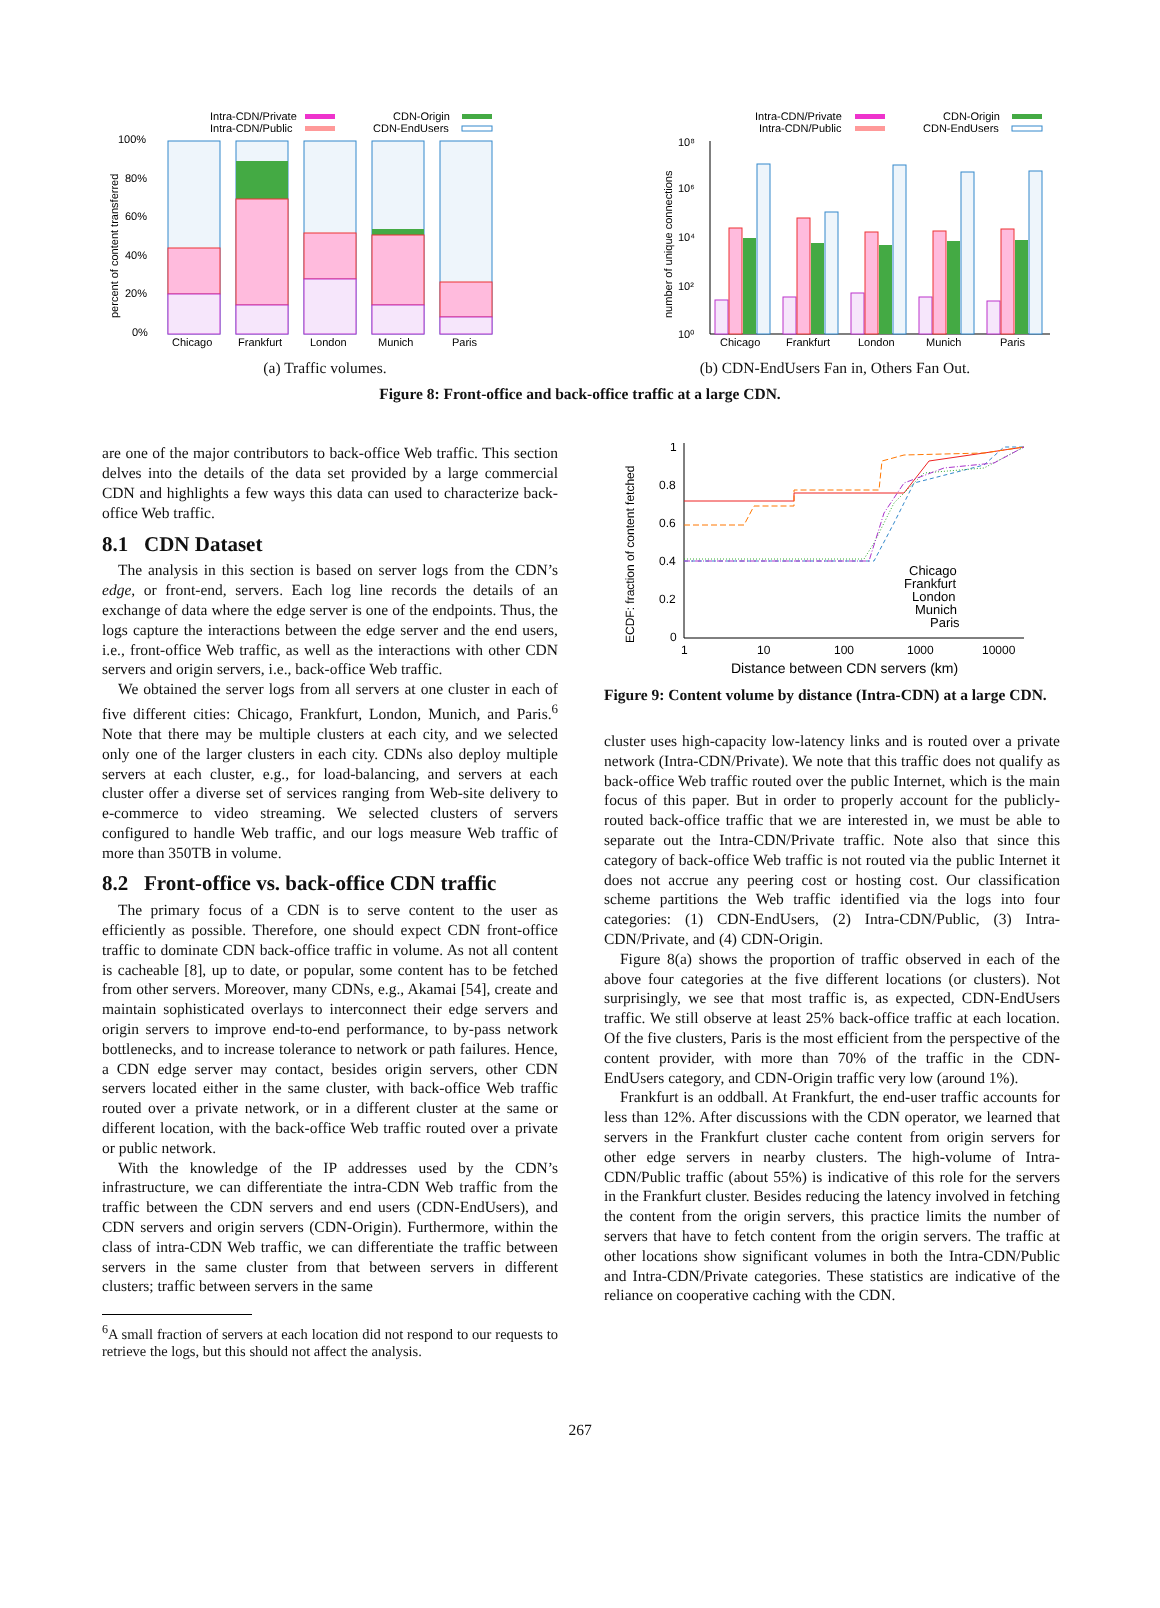Intra-CDN/Private
Intra-CDN/Public
CDN-Origin
CDN-EndUsers
100%
80%
60%
40%
20%
0%
percent of content transferred
Chicago
Frankfurt
London
Munich
Paris
(a) Traffic volumes.
Intra-CDN/Private
Intra-CDN/Public
CDN-Origin
CDN-EndUsers
10⁸
10⁶
10⁴
10²
10⁰
number of unique connections
Chicago
Frankfurt
London
Munich
Paris
(b) CDN-EndUsers Fan in, Others Fan Out.
Figure 8: Front-office and back-office traffic at a large CDN.
are one of the major contributors to back-office Web traffic. This section delves into the details of the data set provided by a large commercial CDN and highlights a few ways this data can used to characterize back-office Web traffic.
8.1 CDN Dataset
The analysis in this section is based on server logs from the CDN’s edge, or front-end, servers. Each log line records the details of an exchange of data where the edge server is one of the endpoints. Thus, the logs capture the interactions between the edge server and the end users, i.e., front-office Web traffic, as well as the interactions with other CDN servers and origin servers, i.e., back-office Web traffic.
We obtained the server logs from all servers at one cluster in each of five different cities: Chicago, Frankfurt, London, Munich, and Paris.<sup>6</sup> Note that there may be multiple clusters at each city, and we selected only one of the larger clusters in each city. CDNs also deploy multiple servers at each cluster, e.g., for load-balancing, and servers at each cluster offer a diverse set of services ranging from Web-site delivery to e-commerce to video streaming. We selected clusters of servers configured to handle Web traffic, and our logs measure Web traffic of more than 350TB in volume.
8.2 Front-office vs. back-office CDN traffic
The primary focus of a CDN is to serve content to the user as efficiently as possible. Therefore, one should expect CDN front-office traffic to dominate CDN back-office traffic in volume. As not all content is cacheable [8], up to date, or popular, some content has to be fetched from other servers. Moreover, many CDNs, e.g., Akamai [54], create and maintain sophisticated overlays to interconnect their edge servers and origin servers to improve end-to-end performance, to by-pass network bottlenecks, and to increase tolerance to network or path failures. Hence, a CDN edge server may contact, besides origin servers, other CDN servers located either in the same cluster, with back-office Web traffic routed over a private network, or in a different cluster at the same or different location, with the back-office Web traffic routed over a private or public network.
With the knowledge of the IP addresses used by the CDN’s infrastructure, we can differentiate the intra-CDN Web traffic from the traffic between the CDN servers and end users (CDN-EndUsers), and CDN servers and origin servers (CDN-Origin). Furthermore, within the class of intra-CDN Web traffic, we can differentiate the traffic between servers in the same cluster from that between servers in different clusters; traffic between servers in the same
<sup>6</sup> A small fraction of servers at each location did not respond to our requests to retrieve the logs, but this should not affect the analysis.
ECDF: fraction of content fetched
1
0.8
0.6
0.4
0.2
0
Chicago
Frankfurt
London
Munich
Paris
1
10
100
1000
10000
Distance between CDN servers (km)
Figure 9: Content volume by distance (Intra-CDN) at a large CDN.
cluster uses high-capacity low-latency links and is routed over a private network (Intra-CDN/Private). We note that this traffic does not qualify as back-office Web traffic routed over the public Internet, which is the main focus of this paper. But in order to properly account for the publicly-routed back-office traffic that we are interested in, we must be able to separate out the Intra-CDN/Private traffic. Note also that since this category of back-office Web traffic is not routed via the public Internet it does not accrue any peering cost or hosting cost. Our classification scheme partitions the Web traffic identified via the logs into four categories: (1) CDN-EndUsers, (2) Intra-CDN/Public, (3) Intra-CDN/Private, and (4) CDN-Origin.
Figure 8(a) shows the proportion of traffic observed in each of the above four categories at the five different locations (or clusters). Not surprisingly, we see that most traffic is, as expected, CDN-EndUsers traffic. We still observe at least 25% back-office traffic at each location. Of the five clusters, Paris is the most efficient from the perspective of the content provider, with more than 70% of the traffic in the CDN-EndUsers category, and CDN-Origin traffic very low (around 1%).
Frankfurt is an oddball. At Frankfurt, the end-user traffic accounts for less than 12%. After discussions with the CDN operator, we learned that servers in the Frankfurt cluster cache content from origin servers for other edge servers in nearby clusters. The high-volume of Intra-CDN/Public traffic (about 55%) is indicative of this role for the servers in the Frankfurt cluster. Besides reducing the latency involved in fetching the content from the origin servers, this practice limits the number of servers that have to fetch content from the origin servers. The traffic at other locations show significant volumes in both the Intra-CDN/Public and Intra-CDN/Private categories. These statistics are indicative of the reliance on cooperative caching with the CDN.
267